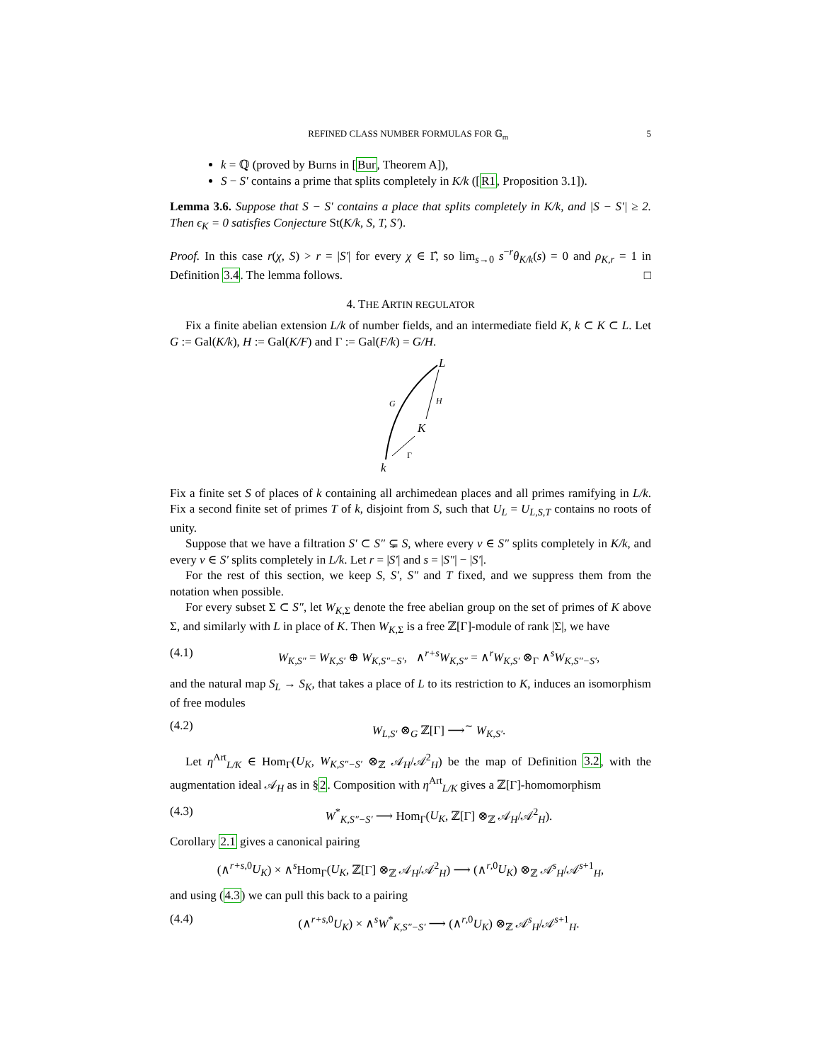REFINED CLASS NUMBER FORMULAS FOR 𝔾<sub>m</sub> 5
k = ℚ (proved by Burns in [Bur, Theorem A]),
S − S′ contains a prime that splits completely in K/k ([R1, Proposition 3.1]).
Lemma 3.6. Suppose that S − S′ contains a place that splits completely in K/k, and |S − S′| ≥ 2. Then ϵ<sub>K</sub> = 0 satisfies Conjecture St(K/k, S, T, S′).
Proof. In this case r(χ, S) > r = |S′| for every χ ∈ Γ̂, so lim<sub>s→0</sub> s<sup>−r</sup>θ<sub>K/k</sub>(s) = 0 and ρ<sub>K,r</sub> = 1 in Definition 3.4. The lemma follows. □
4. THE ARTIN REGULATOR
Fix a finite abelian extension L/k of number fields, and an intermediate field K, k ⊂ K ⊂ L. Let G := Gal(K/k), H := Gal(K/F) and Γ := Gal(F/k) = G/H.
L
G
H
K
Γ
k
Fix a finite set S of places of k containing all archimedean places and all primes ramifying in L/k. Fix a second finite set of primes T of k, disjoint from S, such that U<sub>L</sub> = U<sub>L,S,T</sub> contains no roots of unity.
Suppose that we have a filtration S′ ⊂ S″ ⊊ S, where every v ∈ S″ splits completely in K/k, and every v ∈ S′ splits completely in L/k. Let r = |S′| and s = |S″| − |S′|.
For the rest of this section, we keep S, S′, S″ and T fixed, and we suppress them from the notation when possible.
For every subset Σ ⊂ S″, let W<sub>K,Σ</sub> denote the free abelian group on the set of primes of K above Σ, and similarly with L in place of K. Then W<sub>K,Σ</sub> is a free ℤ[Γ]-module of rank |Σ|, we have
(4.1) W<sub>K,S″</sub> = W<sub>K,S′</sub> ⊕ W<sub>K,S″−S′</sub>, ∧<sup>r+s</sup>W<sub>K,S″</sub> = ∧<sup>r</sup>W<sub>K,S′</sub> ⊗<sub>Γ</sub> ∧<sup>s</sup>W<sub>K,S″−S′</sub>,
and the natural map S<sub>L</sub> → S<sub>K</sub>, that takes a place of L to its restriction to K, induces an isomorphism of free modules
(4.2) W<sub>L,S′</sub> ⊗<sub>G</sub> ℤ[Γ] ⟶<sup>∼</sup> W<sub>K,S′</sub>.
Let η<sup>Art</sup><sub>L/K</sub> ∈ Hom<sub>Γ</sub>(U<sub>K</sub>, W<sub>K,S″−S′</sub> ⊗<sub>ℤ</sub> 𝒜<sub>H</sub>/𝒜<sup>2</sup><sub>H</sub>) be the map of Definition 3.2, with the augmentation ideal 𝒜<sub>H</sub> as in §2. Composition with η<sup>Art</sup><sub>L/K</sub> gives a ℤ[Γ]-homomorphism
(4.3) W<sup>*</sup><sub>K,S″−S′</sub> ⟶ Hom<sub>Γ</sub>(U<sub>K</sub>, ℤ[Γ] ⊗<sub>ℤ</sub> 𝒜<sub>H</sub>/𝒜<sup>2</sup><sub>H</sub>).
Corollary 2.1 gives a canonical pairing
(∧<sup>r+s,0</sup>U<sub>K</sub>) × ∧<sup>s</sup>Hom<sub>Γ</sub>(U<sub>K</sub>, ℤ[Γ] ⊗<sub>ℤ</sub> 𝒜<sub>H</sub>/𝒜<sup>2</sup><sub>H</sub>) ⟶ (∧<sup>r,0</sup>U<sub>K</sub>) ⊗<sub>ℤ</sub> 𝒜<sup>s</sup><sub>H</sub>/𝒜<sup>s+1</sup><sub>H</sub>,
and using (4.3) we can pull this back to a pairing
(4.4) (∧<sup>r+s,0</sup>U<sub>K</sub>) × ∧<sup>s</sup>W<sup>*</sup><sub>K,S″−S′</sub> ⟶ (∧<sup>r,0</sup>U<sub>K</sub>) ⊗<sub>ℤ</sub> 𝒜<sup>s</sup><sub>H</sub>/𝒜<sup>s+1</sup><sub>H</sub>.